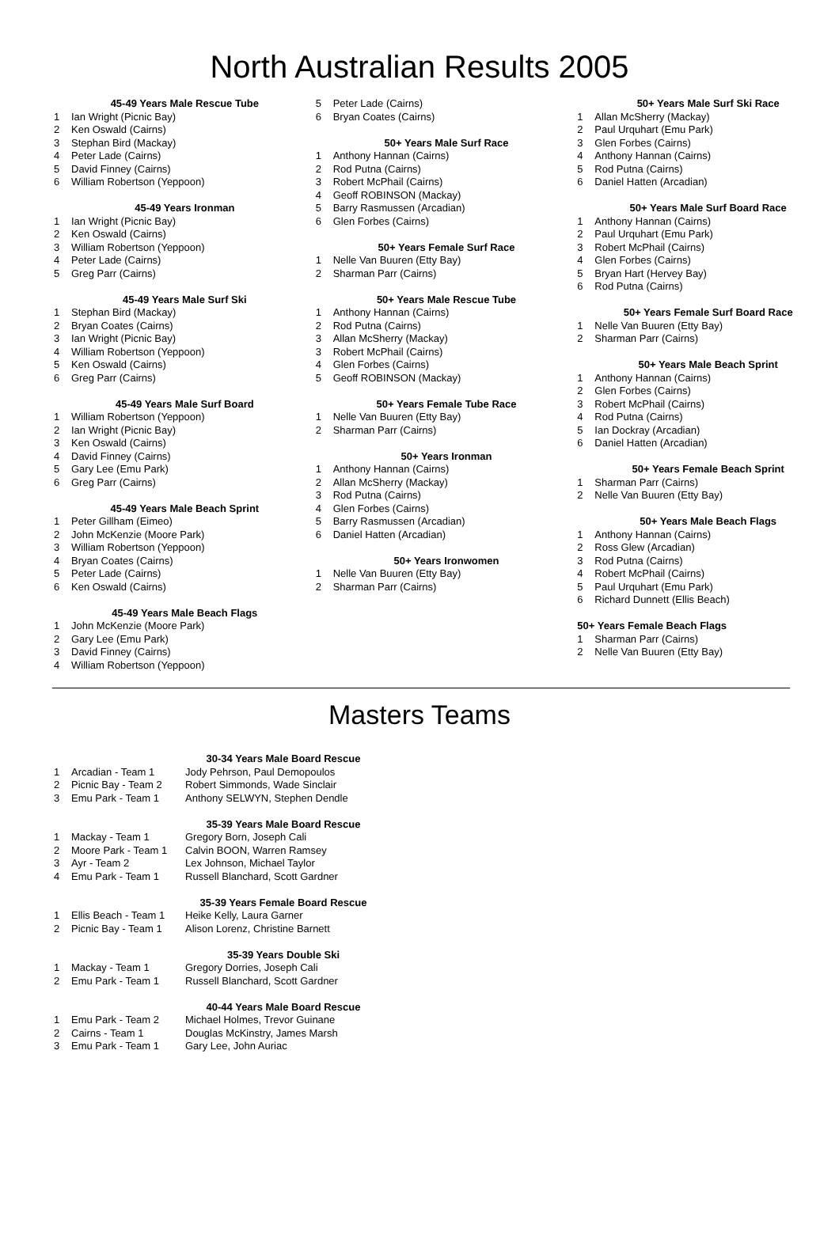North Australian Results 2005
45-49 Years Male Rescue Tube
1 Ian Wright (Picnic Bay)
2 Ken Oswald (Cairns)
3 Stephan Bird (Mackay)
4 Peter Lade (Cairns)
5 David Finney (Cairns)
6 William Robertson (Yeppoon)
45-49 Years Ironman
1 Ian Wright (Picnic Bay)
2 Ken Oswald (Cairns)
3 William Robertson (Yeppoon)
4 Peter Lade (Cairns)
5 Greg Parr (Cairns)
45-49 Years Male Surf Ski
1 Stephan Bird (Mackay)
2 Bryan Coates (Cairns)
3 Ian Wright (Picnic Bay)
4 William Robertson (Yeppoon)
5 Ken Oswald (Cairns)
6 Greg Parr (Cairns)
45-49 Years Male Surf Board
1 William Robertson (Yeppoon)
2 Ian Wright (Picnic Bay)
3 Ken Oswald (Cairns)
4 David Finney (Cairns)
5 Gary Lee (Emu Park)
6 Greg Parr (Cairns)
45-49 Years Male Beach Sprint
1 Peter Gillham (Eimeo)
2 John McKenzie (Moore Park)
3 William Robertson (Yeppoon)
4 Bryan Coates (Cairns)
5 Peter Lade (Cairns)
6 Ken Oswald (Cairns)
45-49 Years Male Beach Flags
1 John McKenzie (Moore Park)
2 Gary Lee (Emu Park)
3 David Finney (Cairns)
4 William Robertson (Yeppoon)
5 Peter Lade (Cairns)
6 Bryan Coates (Cairns)
50+ Years Male Surf Race
1 Anthony Hannan (Cairns)
2 Rod Putna (Cairns)
3 Robert McPhail (Cairns)
4 Geoff ROBINSON (Mackay)
5 Barry Rasmussen (Arcadian)
6 Glen Forbes (Cairns)
50+ Years Female Surf Race
1 Nelle Van Buuren (Etty Bay)
2 Sharman Parr (Cairns)
50+ Years Male Rescue Tube
1 Anthony Hannan (Cairns)
2 Rod Putna (Cairns)
3 Allan McSherry (Mackay)
3 Robert McPhail (Cairns)
4 Glen Forbes (Cairns)
5 Geoff ROBINSON (Mackay)
50+ Years Female Tube Race
1 Nelle Van Buuren (Etty Bay)
2 Sharman Parr (Cairns)
50+ Years Ironman
1 Anthony Hannan (Cairns)
2 Allan McSherry (Mackay)
3 Rod Putna (Cairns)
4 Glen Forbes (Cairns)
5 Barry Rasmussen (Arcadian)
6 Daniel Hatten (Arcadian)
50+ Years Ironwomen
1 Nelle Van Buuren (Etty Bay)
2 Sharman Parr (Cairns)
50+ Years Male Surf Ski Race
1 Allan McSherry (Mackay)
2 Paul Urquhart (Emu Park)
3 Glen Forbes (Cairns)
4 Anthony Hannan (Cairns)
5 Rod Putna (Cairns)
6 Daniel Hatten (Arcadian)
50+ Years Male Surf Board Race
1 Anthony Hannan (Cairns)
2 Paul Urquhart (Emu Park)
3 Robert McPhail (Cairns)
4 Glen Forbes (Cairns)
5 Bryan Hart (Hervey Bay)
6 Rod Putna (Cairns)
50+ Years Female Surf Board Race
1 Nelle Van Buuren (Etty Bay)
2 Sharman Parr (Cairns)
50+ Years Male Beach Sprint
1 Anthony Hannan (Cairns)
2 Glen Forbes (Cairns)
3 Robert McPhail (Cairns)
4 Rod Putna (Cairns)
5 Ian Dockray (Arcadian)
6 Daniel Hatten (Arcadian)
50+ Years Female Beach Sprint
1 Sharman Parr (Cairns)
2 Nelle Van Buuren (Etty Bay)
50+ Years Male Beach Flags
1 Anthony Hannan (Cairns)
2 Ross Glew (Arcadian)
3 Rod Putna (Cairns)
4 Robert McPhail (Cairns)
5 Paul Urquhart (Emu Park)
6 Richard Dunnett (Ellis Beach)
50+ Years Female Beach Flags
1 Sharman Parr (Cairns)
2 Nelle Van Buuren (Etty Bay)
Masters Teams
30-34 Years Male Board Rescue
| 1 | Arcadian - Team 1 | Jody Pehrson, Paul Demopoulos |
| 2 | Picnic Bay - Team 2 | Robert Simmonds, Wade Sinclair |
| 3 | Emu Park - Team 1 | Anthony SELWYN, Stephen Dendle |
35-39 Years Male Board Rescue
| 1 | Mackay - Team 1 | Gregory Born, Joseph Cali |
| 2 | Moore Park - Team 1 | Calvin BOON, Warren Ramsey |
| 3 | Ayr - Team 2 | Lex Johnson, Michael Taylor |
| 4 | Emu Park - Team 1 | Russell Blanchard, Scott Gardner |
35-39 Years Female Board Rescue
| 1 | Ellis Beach - Team 1 | Heike Kelly, Laura Garner |
| 2 | Picnic Bay - Team 1 | Alison Lorenz, Christine Barnett |
35-39 Years Double Ski
| 1 | Mackay - Team 1 | Gregory Dorries, Joseph Cali |
| 2 | Emu Park - Team 1 | Russell Blanchard, Scott Gardner |
40-44 Years Male Board Rescue
| 1 | Emu Park - Team 2 | Michael Holmes, Trevor Guinane |
| 2 | Cairns - Team 1 | Douglas McKinstry, James Marsh |
| 3 | Emu Park - Team 1 | Gary Lee, John Auriac |